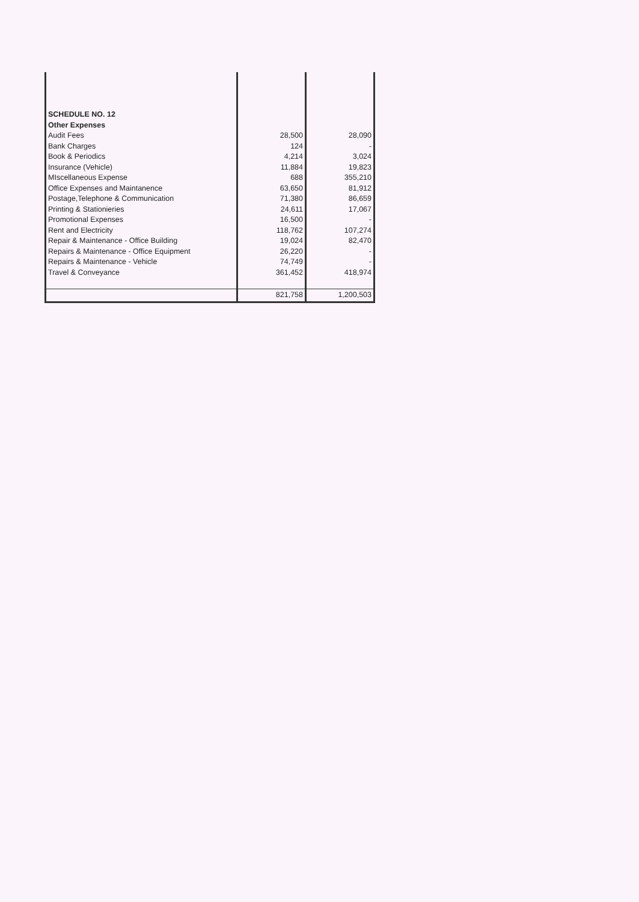| SCHEDULE NO. 12 | | |
| Other Expenses | | |
| Audit Fees | 28,500 | 28,090 |
| Bank Charges | 124 | - |
| Book & Periodics | 4,214 | 3,024 |
| Insurance (Vehicle) | 11,884 | 19,823 |
| MIscellaneous Expense | 688 | 355,210 |
| Office Expenses and Maintanence | 63,650 | 81,912 |
| Postage,Telephone & Communication | 71,380 | 86,659 |
| Printing & Stationieries | 24,611 | 17,067 |
| Promotional Expenses | 16,500 | - |
| Rent and Electricity | 118,762 | 107,274 |
| Repair & Maintenance - Office Building | 19,024 | 82,470 |
| Repairs & Maintenance - Office Equipment | 26,220 | - |
| Repairs & Maintenance - Vehicle | 74,749 | - |
| Travel & Conveyance | 361,452 | 418,974 |
| | 821,758 | 1,200,503 |